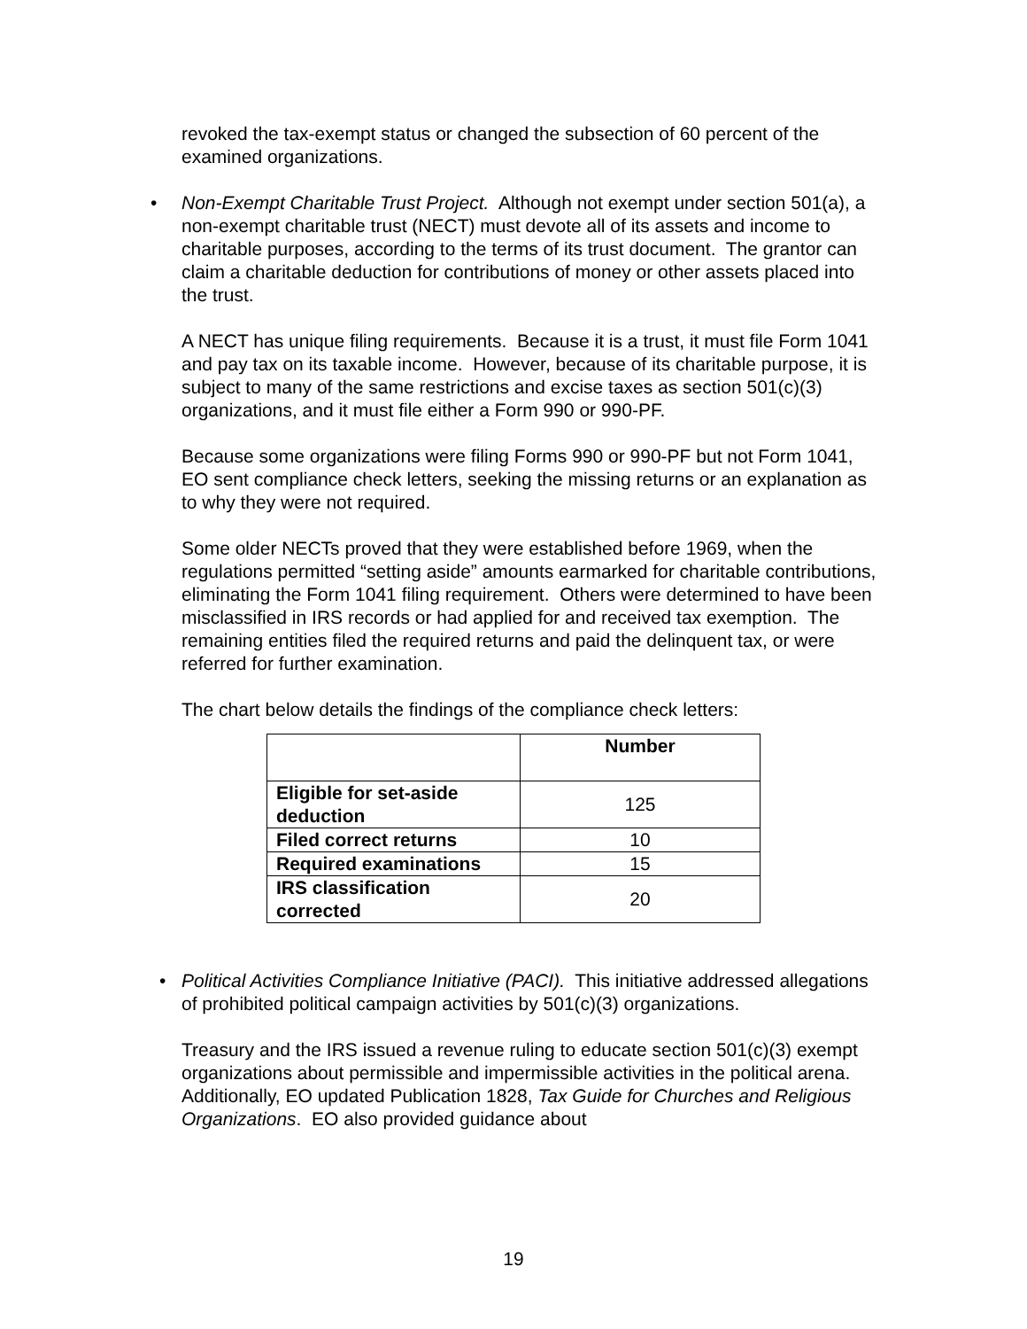revoked the tax-exempt status or changed the subsection of 60 percent of the examined organizations.
• Non-Exempt Charitable Trust Project. Although not exempt under section 501(a), a non-exempt charitable trust (NECT) must devote all of its assets and income to charitable purposes, according to the terms of its trust document. The grantor can claim a charitable deduction for contributions of money or other assets placed into the trust.
A NECT has unique filing requirements. Because it is a trust, it must file Form 1041 and pay tax on its taxable income. However, because of its charitable purpose, it is subject to many of the same restrictions and excise taxes as section 501(c)(3) organizations, and it must file either a Form 990 or 990-PF.
Because some organizations were filing Forms 990 or 990-PF but not Form 1041, EO sent compliance check letters, seeking the missing returns or an explanation as to why they were not required.
Some older NECTs proved that they were established before 1969, when the regulations permitted “setting aside” amounts earmarked for charitable contributions, eliminating the Form 1041 filing requirement. Others were determined to have been misclassified in IRS records or had applied for and received tax exemption. The remaining entities filed the required returns and paid the delinquent tax, or were referred for further examination.
The chart below details the findings of the compliance check letters:
| | Number |
| --- | --- |
| Eligible for set-aside deduction | 125 |
| Filed correct returns | 10 |
| Required examinations | 15 |
| IRS classification corrected | 20 |
• Political Activities Compliance Initiative (PACI). This initiative addressed allegations of prohibited political campaign activities by 501(c)(3) organizations.
Treasury and the IRS issued a revenue ruling to educate section 501(c)(3) exempt organizations about permissible and impermissible activities in the political arena. Additionally, EO updated Publication 1828, Tax Guide for Churches and Religious Organizations. EO also provided guidance about
19